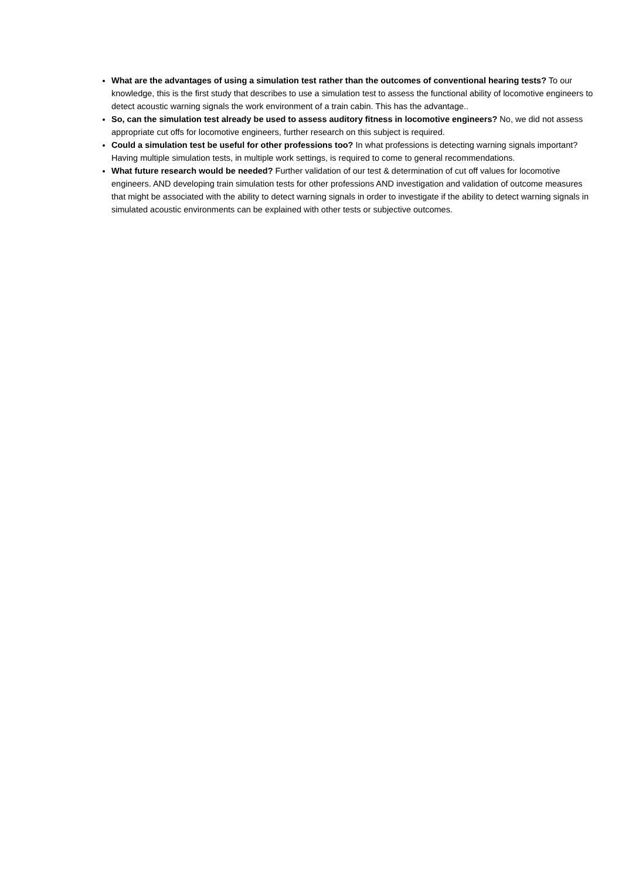What are the advantages of using a simulation test rather than the outcomes of conventional hearing tests? To our knowledge, this is the first study that describes to use a simulation test to assess the functional ability of locomotive engineers to detect acoustic warning signals the work environment of a train cabin. This has the advantage..
So, can the simulation test already be used to assess auditory fitness in locomotive engineers? No, we did not assess appropriate cut offs for locomotive engineers, further research on this subject is required.
Could a simulation test be useful for other professions too? In what professions is detecting warning signals important? Having multiple simulation tests, in multiple work settings, is required to come to general recommendations.
What future research would be needed? Further validation of our test & determination of cut off values for locomotive engineers. AND developing train simulation tests for other professions AND investigation and validation of outcome measures that might be associated with the ability to detect warning signals in order to investigate if the ability to detect warning signals in simulated acoustic environments can be explained with other tests or subjective outcomes.